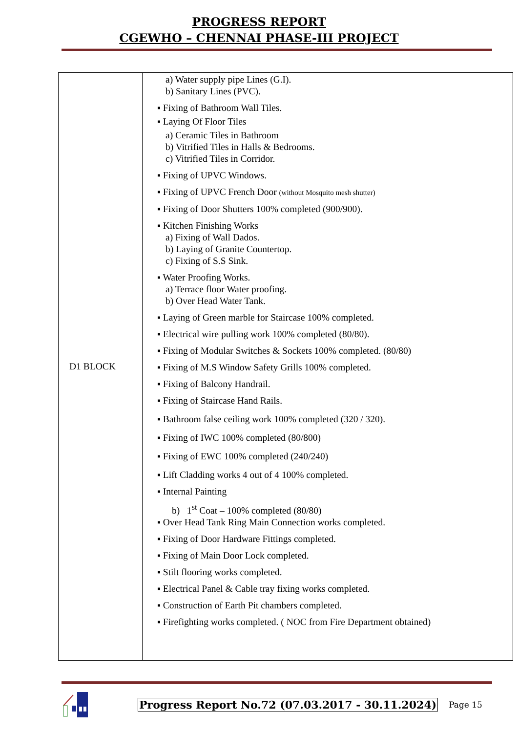PROGRESS REPORT
CGEWHO – CHENNAI PHASE-III PROJECT
| D1 BLOCK | a) Water supply pipe Lines (G.I). b) Sanitary Lines (PVC). ▪ Fixing of Bathroom Wall Tiles. ▪ Laying Of Floor Tiles a) Ceramic Tiles in Bathroom b) Vitrified Tiles in Halls & Bedrooms. c) Vitrified Tiles in Corridor. ▪ Fixing of UPVC Windows. ▪ Fixing of UPVC French Door (without Mosquito mesh shutter) ▪ Fixing of Door Shutters 100% completed (900/900). ▪ Kitchen Finishing Works a) Fixing of Wall Dados. b) Laying of Granite Countertop. c) Fixing of S.S Sink. ▪ Water Proofing Works. a) Terrace floor Water proofing. b) Over Head Water Tank. ▪ Laying of Green marble for Staircase 100% completed. ▪ Electrical wire pulling work 100% completed (80/80). ▪ Fixing of Modular Switches & Sockets 100% completed. (80/80) ▪ Fixing of M.S Window Safety Grills 100% completed. ▪ Fixing of Balcony Handrail. ▪ Fixing of Staircase Hand Rails. ▪ Bathroom false ceiling work 100% completed (320 / 320). ▪ Fixing of IWC 100% completed (80/800) ▪ Fixing of EWC 100% completed (240/240) ▪ Lift Cladding works 4 out of 4 100% completed. ▪ Internal Painting b) 1<sup>st</sup> Coat – 100% completed (80/80) ▪ Over Head Tank Ring Main Connection works completed. ▪ Fixing of Door Hardware Fittings completed. ▪ Fixing of Main Door Lock completed. ▪ Stilt flooring works completed. ▪ Electrical Panel & Cable tray fixing works completed. ▪ Construction of Earth Pit chambers completed. ▪ Firefighting works completed. ( NOC from Fire Department obtained) |
Progress Report No.72 (07.03.2017 - 30.11.2024) Page 15